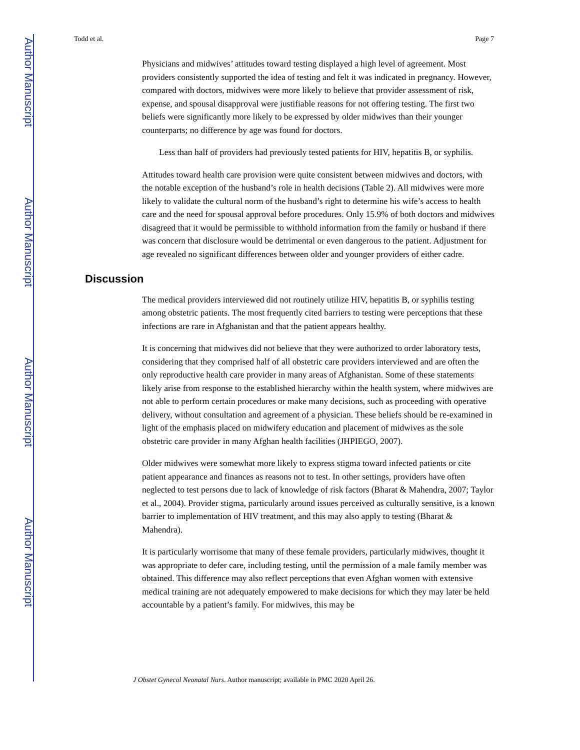Author Manuscript
Author Manuscript
Author Manuscript
Author Manuscript
Todd et al. Page 7
Physicians and midwives’ attitudes toward testing displayed a high level of agreement. Most providers consistently supported the idea of testing and felt it was indicated in pregnancy. However, compared with doctors, midwives were more likely to believe that provider assessment of risk, expense, and spousal disapproval were justifiable reasons for not offering testing. The first two beliefs were significantly more likely to be expressed by older midwives than their younger counterparts; no difference by age was found for doctors.
Less than half of providers had previously tested patients for HIV, hepatitis B, or syphilis.
Attitudes toward health care provision were quite consistent between midwives and doctors, with the notable exception of the husband’s role in health decisions (Table 2). All midwives were more likely to validate the cultural norm of the husband’s right to determine his wife’s access to health care and the need for spousal approval before procedures. Only 15.9% of both doctors and midwives disagreed that it would be permissible to withhold information from the family or husband if there was concern that disclosure would be detrimental or even dangerous to the patient. Adjustment for age revealed no significant differences between older and younger providers of either cadre.
Discussion
The medical providers interviewed did not routinely utilize HIV, hepatitis B, or syphilis testing among obstetric patients. The most frequently cited barriers to testing were perceptions that these infections are rare in Afghanistan and that the patient appears healthy.
It is concerning that midwives did not believe that they were authorized to order laboratory tests, considering that they comprised half of all obstetric care providers interviewed and are often the only reproductive health care provider in many areas of Afghanistan. Some of these statements likely arise from response to the established hierarchy within the health system, where midwives are not able to perform certain procedures or make many decisions, such as proceeding with operative delivery, without consultation and agreement of a physician. These beliefs should be re-examined in light of the emphasis placed on midwifery education and placement of midwives as the sole obstetric care provider in many Afghan health facilities (JHPIEGO, 2007).
Older midwives were somewhat more likely to express stigma toward infected patients or cite patient appearance and finances as reasons not to test. In other settings, providers have often neglected to test persons due to lack of knowledge of risk factors (Bharat & Mahendra, 2007; Taylor et al., 2004). Provider stigma, particularly around issues perceived as culturally sensitive, is a known barrier to implementation of HIV treatment, and this may also apply to testing (Bharat & Mahendra).
It is particularly worrisome that many of these female providers, particularly midwives, thought it was appropriate to defer care, including testing, until the permission of a male family member was obtained. This difference may also reflect perceptions that even Afghan women with extensive medical training are not adequately empowered to make decisions for which they may later be held accountable by a patient’s family. For midwives, this may be
J Obstet Gynecol Neonatal Nurs. Author manuscript; available in PMC 2020 April 26.